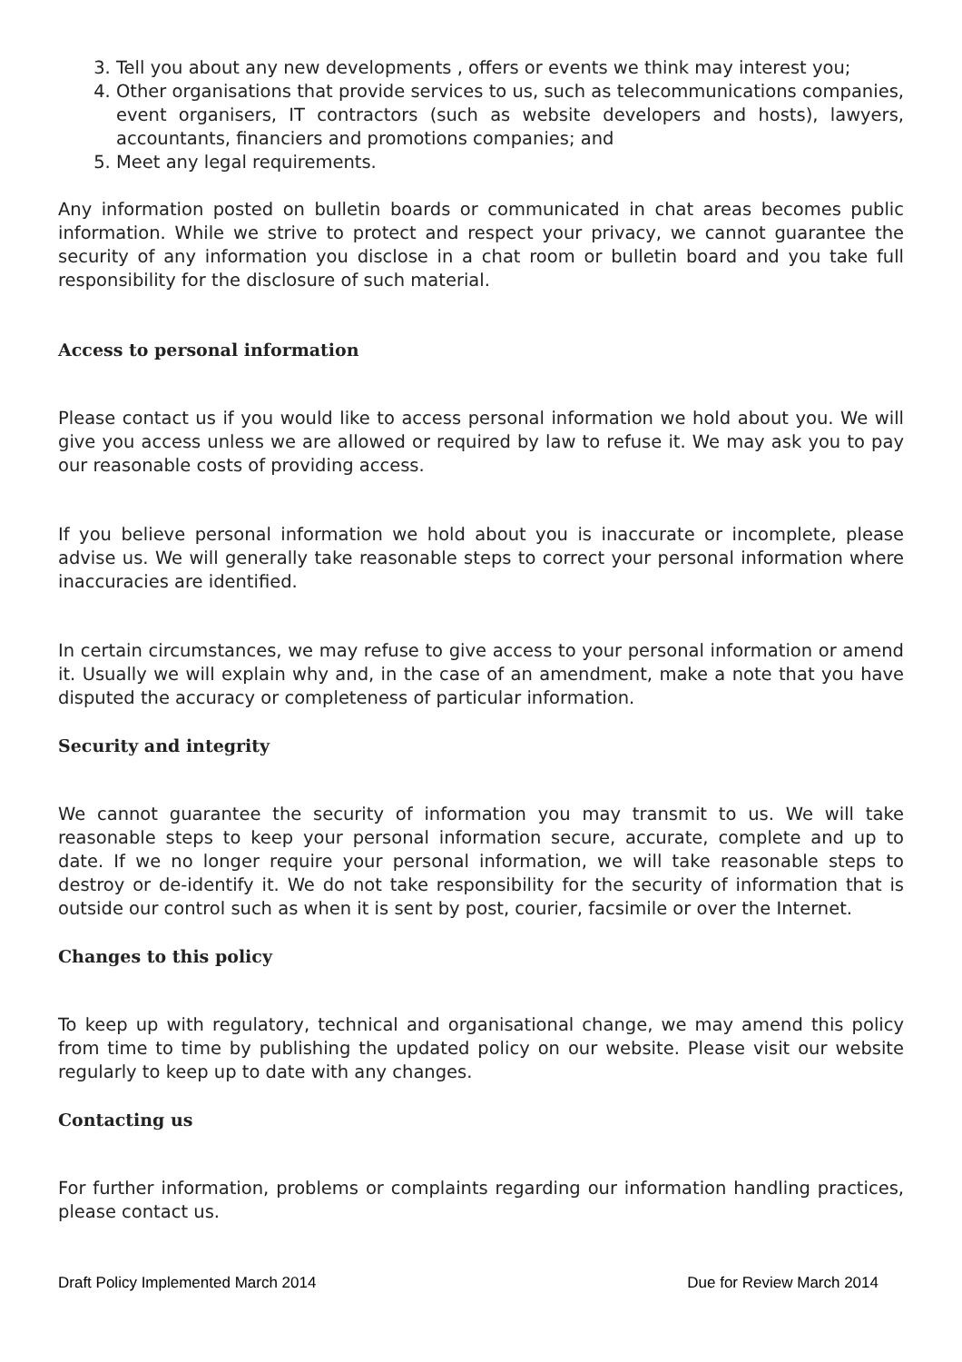3. Tell you about any new developments , offers or events we think may interest you;
4. Other organisations that provide services to us, such as telecommunications companies, event organisers, IT contractors (such as website developers and hosts), lawyers, accountants, financiers and promotions companies; and
5. Meet any legal requirements.
Any information posted on bulletin boards or communicated in chat areas becomes public information. While we strive to protect and respect your privacy, we cannot guarantee the security of any information you disclose in a chat room or bulletin board and you take full responsibility for the disclosure of such material.
Access to personal information
Please contact us if you would like to access personal information we hold about you. We will give you access unless we are allowed or required by law to refuse it. We may ask you to pay our reasonable costs of providing access.
If you believe personal information we hold about you is inaccurate or incomplete, please advise us. We will generally take reasonable steps to correct your personal information where inaccuracies are identified.
In certain circumstances, we may refuse to give access to your personal information or amend it. Usually we will explain why and, in the case of an amendment, make a note that you have disputed the accuracy or completeness of particular information.
Security and integrity
We cannot guarantee the security of information you may transmit to us. We will take reasonable steps to keep your personal information secure, accurate, complete and up to date. If we no longer require your personal information, we will take reasonable steps to destroy or de-identify it. We do not take responsibility for the security of information that is outside our control such as when it is sent by post, courier, facsimile or over the Internet.
Changes to this policy
To keep up with regulatory, technical and organisational change, we may amend this policy from time to time by publishing the updated policy on our website. Please visit our website regularly to keep up to date with any changes.
Contacting us
For further information, problems or complaints regarding our information handling practices, please contact us.
Draft Policy Implemented March 2014 Due for Review March 2014